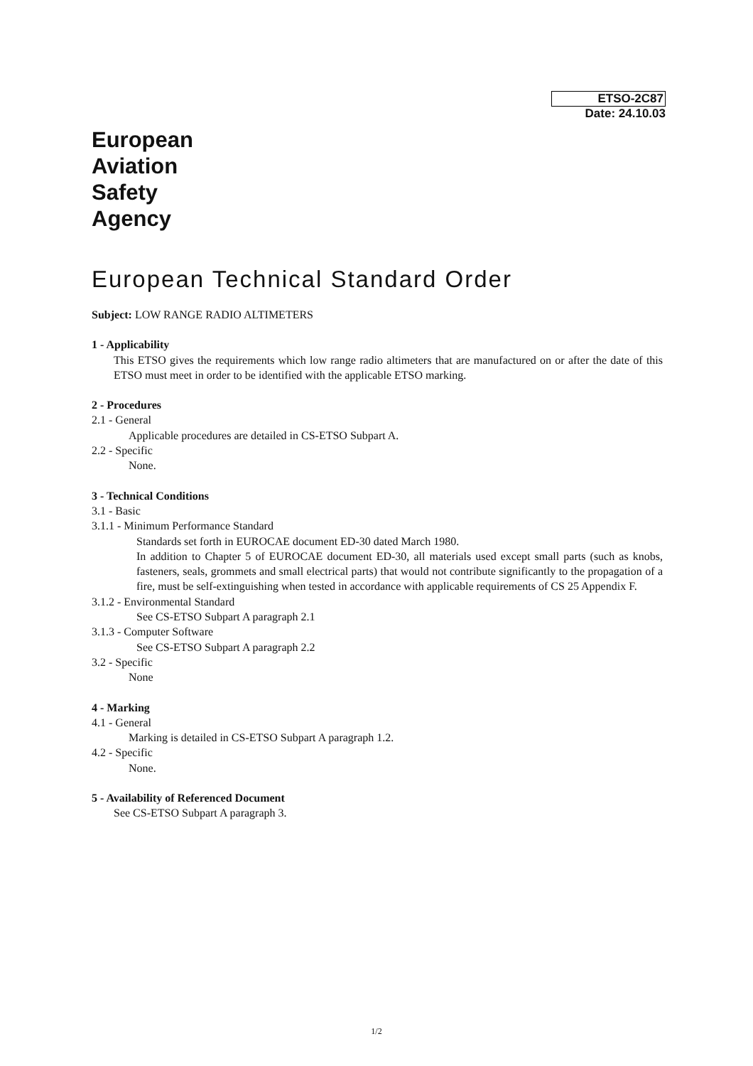ETSO-2C87
Date: 24.10.03
European
Aviation
Safety
Agency
European Technical Standard Order
Subject: LOW RANGE RADIO ALTIMETERS
1 - Applicability
This ETSO gives the requirements which low range radio altimeters that are manufactured on or after the date of this ETSO must meet in order to be identified with the applicable ETSO marking.
2 - Procedures
2.1 - General
Applicable procedures are detailed in CS-ETSO Subpart A.
2.2 - Specific
None.
3 - Technical Conditions
3.1 - Basic
3.1.1 - Minimum Performance Standard
Standards set forth in EUROCAE document ED-30 dated March 1980.
In addition to Chapter 5 of EUROCAE document ED-30, all materials used except small parts (such as knobs, fasteners, seals, grommets and small electrical parts) that would not contribute significantly to the propagation of a fire, must be self-extinguishing when tested in accordance with applicable requirements of CS 25 Appendix F.
3.1.2 - Environmental Standard
See CS-ETSO Subpart A paragraph 2.1
3.1.3 - Computer Software
See CS-ETSO Subpart A paragraph 2.2
3.2 - Specific
None
4 - Marking
4.1 - General
Marking is detailed in CS-ETSO Subpart A paragraph 1.2.
4.2 - Specific
None.
5 - Availability of Referenced Document
See CS-ETSO Subpart A paragraph 3.
1/2